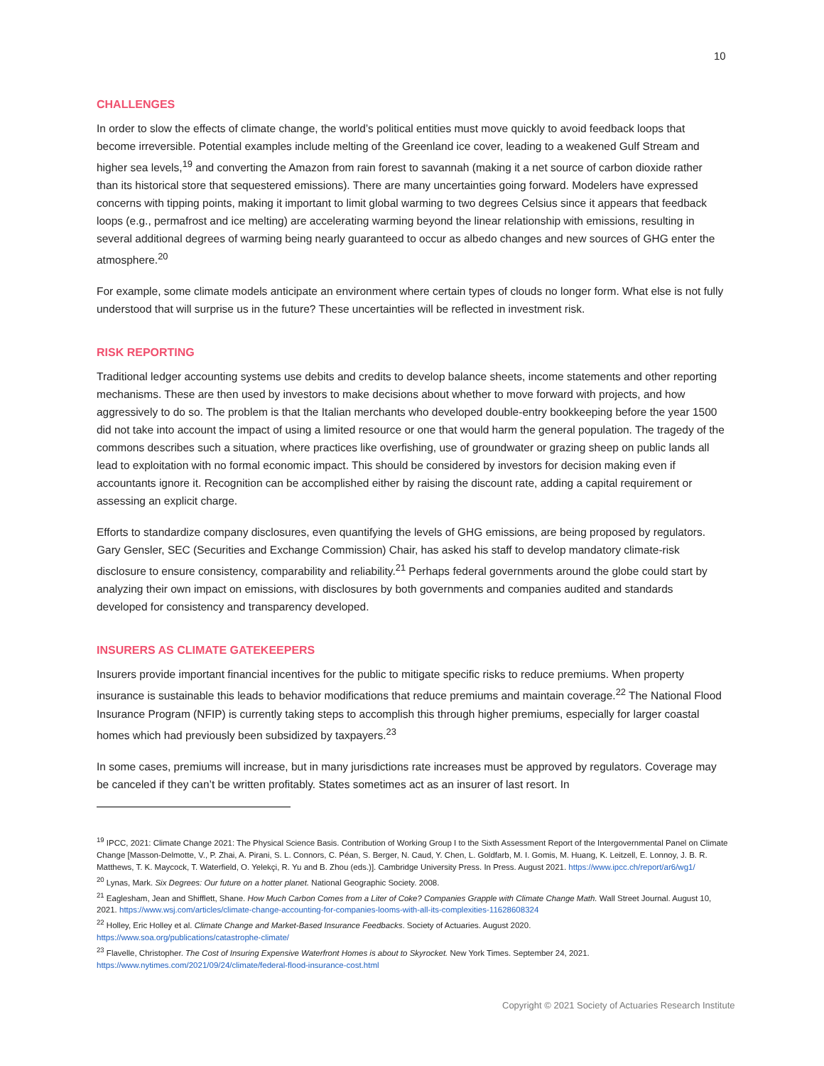10
CHALLENGES
In order to slow the effects of climate change, the world’s political entities must move quickly to avoid feedback loops that become irreversible. Potential examples include melting of the Greenland ice cover, leading to a weakened Gulf Stream and higher sea levels,<sup>19</sup> and converting the Amazon from rain forest to savannah (making it a net source of carbon dioxide rather than its historical store that sequestered emissions). There are many uncertainties going forward. Modelers have expressed concerns with tipping points, making it important to limit global warming to two degrees Celsius since it appears that feedback loops (e.g., permafrost and ice melting) are accelerating warming beyond the linear relationship with emissions, resulting in several additional degrees of warming being nearly guaranteed to occur as albedo changes and new sources of GHG enter the atmosphere.<sup>20</sup>
For example, some climate models anticipate an environment where certain types of clouds no longer form. What else is not fully understood that will surprise us in the future? These uncertainties will be reflected in investment risk.
RISK REPORTING
Traditional ledger accounting systems use debits and credits to develop balance sheets, income statements and other reporting mechanisms. These are then used by investors to make decisions about whether to move forward with projects, and how aggressively to do so. The problem is that the Italian merchants who developed double-entry bookkeeping before the year 1500 did not take into account the impact of using a limited resource or one that would harm the general population. The tragedy of the commons describes such a situation, where practices like overfishing, use of groundwater or grazing sheep on public lands all lead to exploitation with no formal economic impact. This should be considered by investors for decision making even if accountants ignore it. Recognition can be accomplished either by raising the discount rate, adding a capital requirement or assessing an explicit charge.
Efforts to standardize company disclosures, even quantifying the levels of GHG emissions, are being proposed by regulators. Gary Gensler, SEC (Securities and Exchange Commission) Chair, has asked his staff to develop mandatory climate-risk disclosure to ensure consistency, comparability and reliability.<sup>21</sup> Perhaps federal governments around the globe could start by analyzing their own impact on emissions, with disclosures by both governments and companies audited and standards developed for consistency and transparency developed.
INSURERS AS CLIMATE GATEKEEPERS
Insurers provide important financial incentives for the public to mitigate specific risks to reduce premiums. When property insurance is sustainable this leads to behavior modifications that reduce premiums and maintain coverage.<sup>22</sup> The National Flood Insurance Program (NFIP) is currently taking steps to accomplish this through higher premiums, especially for larger coastal homes which had previously been subsidized by taxpayers.<sup>23</sup>
In some cases, premiums will increase, but in many jurisdictions rate increases must be approved by regulators. Coverage may be canceled if they can’t be written profitably. States sometimes act as an insurer of last resort. In
<sup>19</sup> IPCC, 2021: Climate Change 2021: The Physical Science Basis. Contribution of Working Group I to the Sixth Assessment Report of the Intergovernmental Panel on Climate Change [Masson-Delmotte, V., P. Zhai, A. Pirani, S. L. Connors, C. Péan, S. Berger, N. Caud, Y. Chen, L. Goldfarb, M. I. Gomis, M. Huang, K. Leitzell, E. Lonnoy, J. B. R. Matthews, T. K. Maycock, T. Waterfield, O. Yelekçi, R. Yu and B. Zhou (eds.)]. Cambridge University Press. In Press. August 2021. https://www.ipcc.ch/report/ar6/wg1/
<sup>20</sup> Lynas, Mark. Six Degrees: Our future on a hotter planet. National Geographic Society. 2008.
<sup>21</sup> Eaglesham, Jean and Shifflett, Shane. How Much Carbon Comes from a Liter of Coke? Companies Grapple with Climate Change Math. Wall Street Journal. August 10, 2021. https://www.wsj.com/articles/climate-change-accounting-for-companies-looms-with-all-its-complexities-11628608324
<sup>22</sup> Holley, Eric Holley et al. Climate Change and Market-Based Insurance Feedbacks. Society of Actuaries. August 2020.
https://www.soa.org/publications/catastrophe-climate/
<sup>23</sup> Flavelle, Christopher. The Cost of Insuring Expensive Waterfront Homes is about to Skyrocket. New York Times. September 24, 2021.
https://www.nytimes.com/2021/09/24/climate/federal-flood-insurance-cost.html
Copyright © 2021 Society of Actuaries Research Institute